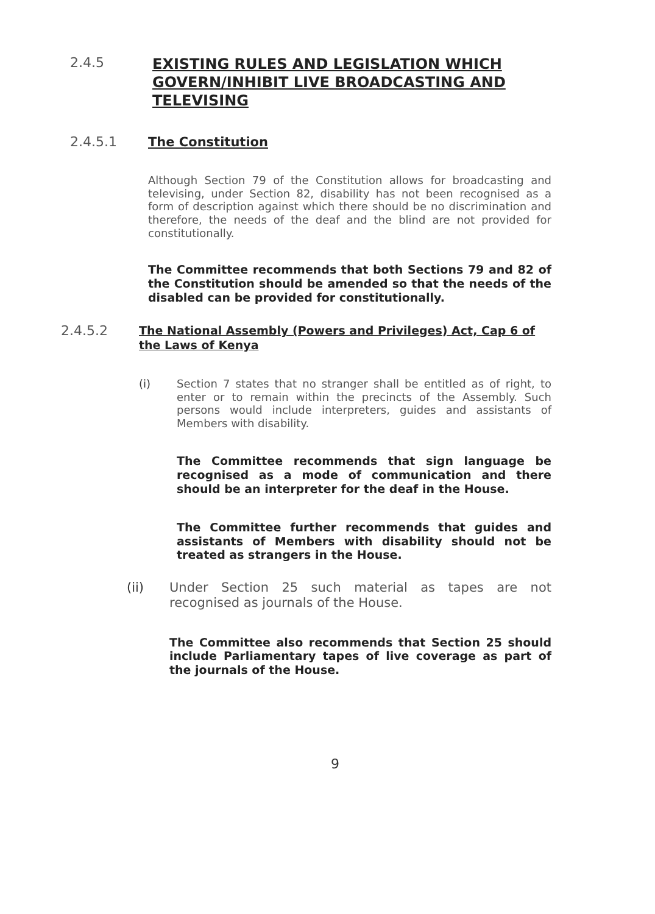2.4.5
EXISTING RULES AND LEGISLATION WHICH GOVERN/INHIBIT LIVE BROADCASTING AND TELEVISING
2.4.5.1
The Constitution
Although Section 79 of the Constitution allows for broadcasting and televising, under Section 82, disability has not been recognised as a form of description against which there should be no discrimination and therefore, the needs of the deaf and the blind are not provided for constitutionally.
The Committee recommends that both Sections 79 and 82 of the Constitution should be amended so that the needs of the disabled can be provided for constitutionally.
2.4.5.2
The National Assembly (Powers and Privileges) Act, Cap 6 of the Laws of Kenya
(i)
Section 7 states that no stranger shall be entitled as of right, to enter or to remain within the precincts of the Assembly. Such persons would include interpreters, guides and assistants of Members with disability.
The Committee recommends that sign language be recognised as a mode of communication and there should be an interpreter for the deaf in the House.
The Committee further recommends that guides and assistants of Members with disability should not be treated as strangers in the House.
(ii)
Under Section 25 such material as tapes are not recognised as journals of the House.
The Committee also recommends that Section 25 should include Parliamentary tapes of live coverage as part of the journals of the House.
9